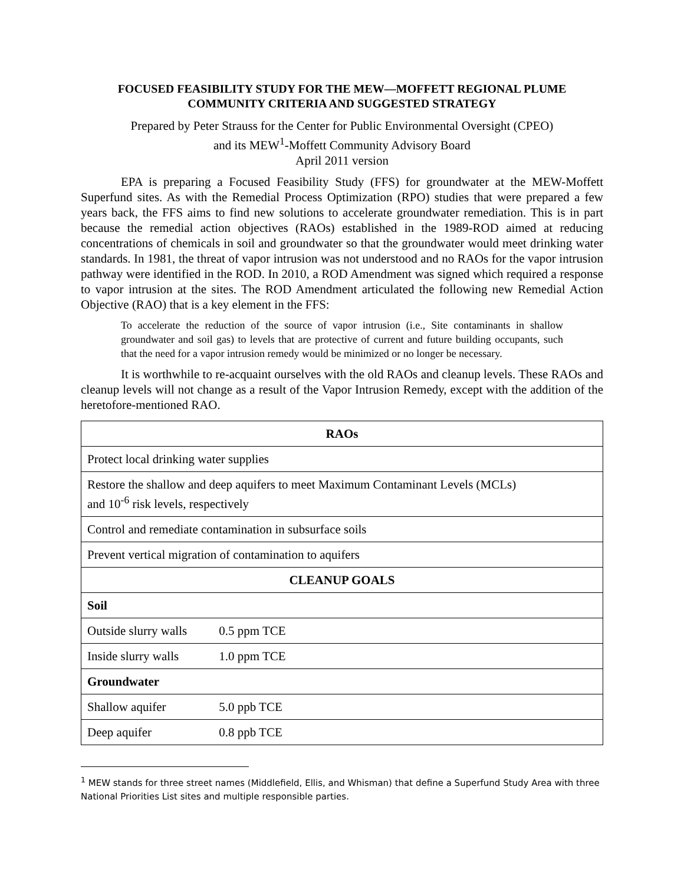FOCUSED FEASIBILITY STUDY FOR THE MEW—MOFFETT REGIONAL PLUME
COMMUNITY CRITERIA AND SUGGESTED STRATEGY
Prepared by Peter Strauss for the Center for Public Environmental Oversight (CPEO)
and its MEW<sup>1</sup>-Moffett Community Advisory Board
April 2011 version
EPA is preparing a Focused Feasibility Study (FFS) for groundwater at the MEW-Moffett Superfund sites. As with the Remedial Process Optimization (RPO) studies that were prepared a few years back, the FFS aims to find new solutions to accelerate groundwater remediation. This is in part because the remedial action objectives (RAOs) established in the 1989-ROD aimed at reducing concentrations of chemicals in soil and groundwater so that the groundwater would meet drinking water standards. In 1981, the threat of vapor intrusion was not understood and no RAOs for the vapor intrusion pathway were identified in the ROD. In 2010, a ROD Amendment was signed which required a response to vapor intrusion at the sites. The ROD Amendment articulated the following new Remedial Action Objective (RAO) that is a key element in the FFS:
To accelerate the reduction of the source of vapor intrusion (i.e., Site contaminants in shallow groundwater and soil gas) to levels that are protective of current and future building occupants, such that the need for a vapor intrusion remedy would be minimized or no longer be necessary.
It is worthwhile to re-acquaint ourselves with the old RAOs and cleanup levels. These RAOs and cleanup levels will not change as a result of the Vapor Intrusion Remedy, except with the addition of the heretofore-mentioned RAO.
| RAOs |
| --- |
| Protect local drinking water supplies |
| Restore the shallow and deep aquifers to meet Maximum Contaminant Levels (MCLs) and 10<sup>-6</sup> risk levels, respectively |
| Control and remediate contamination in subsurface soils |
| Prevent vertical migration of contamination to aquifers |
| CLEANUP GOALS |
| Soil |
| Outside slurry walls 0.5 ppm TCE |
| Inside slurry walls 1.0 ppm TCE |
| Groundwater |
| Shallow aquifer 5.0 ppb TCE |
| Deep aquifer 0.8 ppb TCE |
<sup>1</sup> MEW stands for three street names (Middlefield, Ellis, and Whisman) that define a Superfund Study Area with three National Priorities List sites and multiple responsible parties.